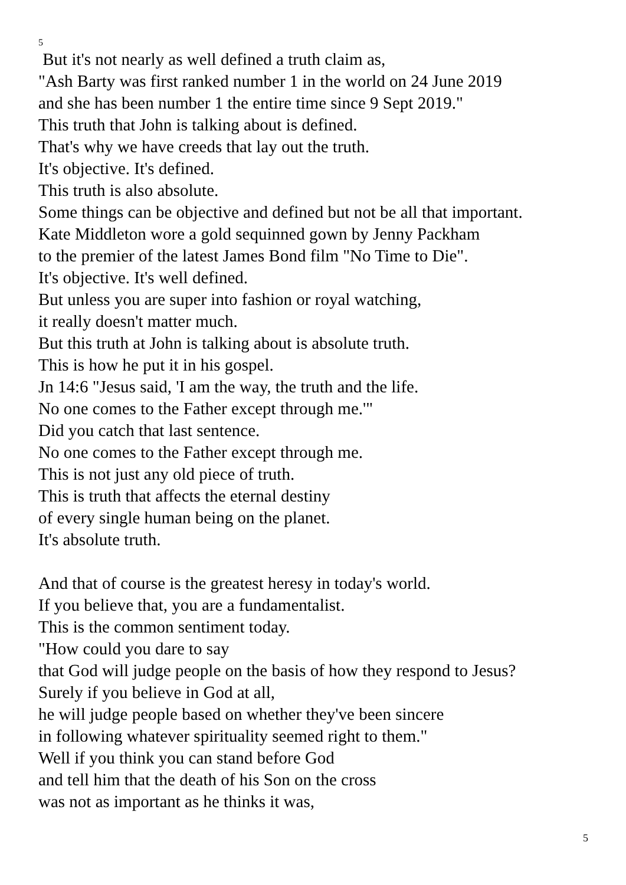5
But it's not nearly as well defined a truth claim as,
"Ash Barty was first ranked number 1 in the world on 24 June 2019
and she has been number 1 the entire time since 9 Sept 2019."
This truth that John is talking about is defined.
That's why we have creeds that lay out the truth.
It's objective. It's defined.
This truth is also absolute.
Some things can be objective and defined but not be all that important.
Kate Middleton wore a gold sequinned gown by Jenny Packham
to the premier of the latest James Bond film "No Time to Die".
It's objective. It's well defined.
But unless you are super into fashion or royal watching,
it really doesn't matter much.
But this truth at John is talking about is absolute truth.
This is how he put it in his gospel.
Jn 14:6 "Jesus said, 'I am the way, the truth and the life.
No one comes to the Father except through me.'"
Did you catch that last sentence.
No one comes to the Father except through me.
This is not just any old piece of truth.
This is truth that affects the eternal destiny
of every single human being on the planet.
It's absolute truth.
And that of course is the greatest heresy in today's world.
If you believe that, you are a fundamentalist.
This is the common sentiment today.
"How could you dare to say
that God will judge people on the basis of how they respond to Jesus?
Surely if you believe in God at all,
he will judge people based on whether they've been sincere
in following whatever spirituality seemed right to them."
Well if you think you can stand before God
and tell him that the death of his Son on the cross
was not as important as he thinks it was,
5